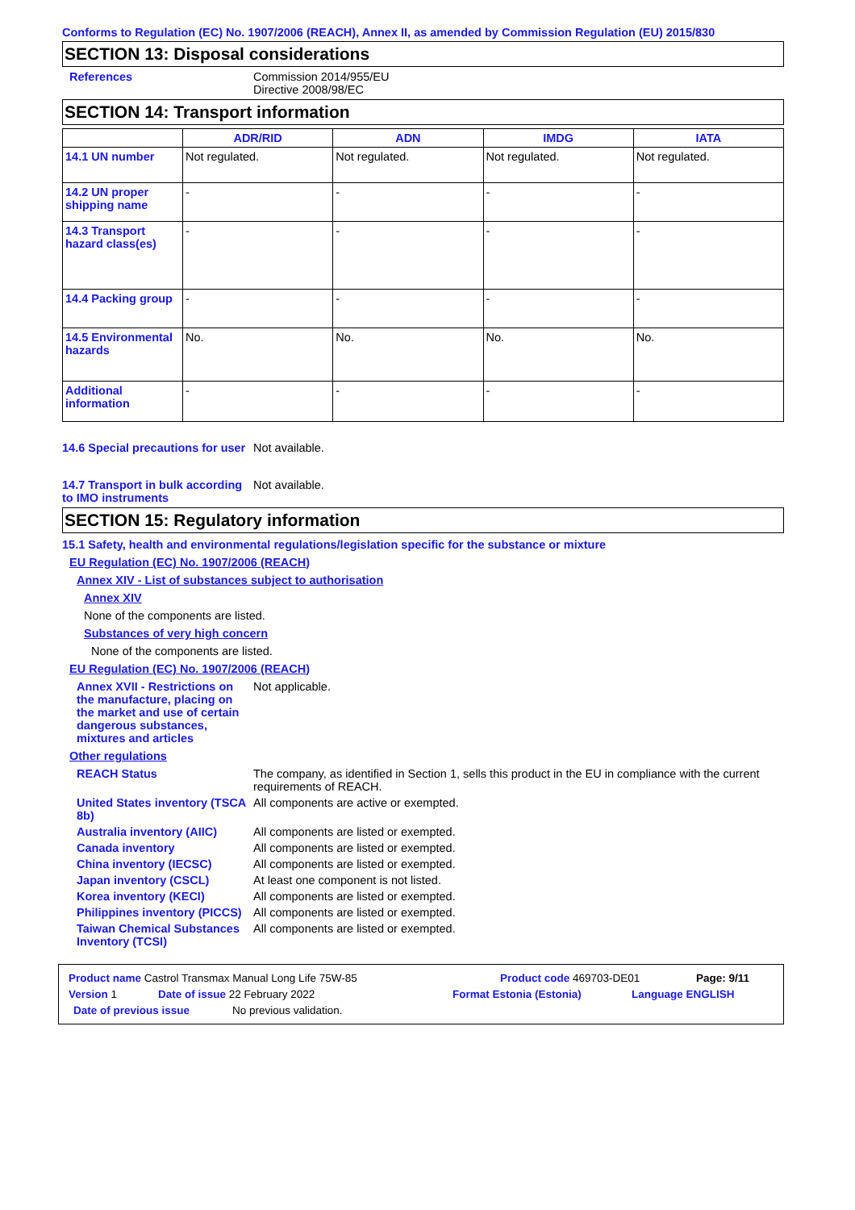Conforms to Regulation (EC) No. 1907/2006 (REACH), Annex II, as amended by Commission Regulation (EU) 2015/830
SECTION 13: Disposal considerations
References Commission 2014/955/EU
Directive 2008/98/EC
SECTION 14: Transport information
| | ADR/RID | ADN | IMDG | IATA |
| --- | --- | --- | --- | --- |
| 14.1 UN number | Not regulated. | Not regulated. | Not regulated. | Not regulated. |
| 14.2 UN proper shipping name | - | - | - | - |
| 14.3 Transport hazard class(es) | - | - | - | - |
| 14.4 Packing group | - | - | - | - |
| 14.5 Environmental hazards | No. | No. | No. | No. |
| Additional information | - | - | - | - |
14.6 Special precautions for user
Not available.
14.7 Transport in bulk according to IMO instruments
Not available.
SECTION 15: Regulatory information
15.1 Safety, health and environmental regulations/legislation specific for the substance or mixture
EU Regulation (EC) No. 1907/2006 (REACH)
Annex XIV - List of substances subject to authorisation
Annex XIV
None of the components are listed.
Substances of very high concern
None of the components are listed.
EU Regulation (EC) No. 1907/2006 (REACH)
Annex XVII - Restrictions on the manufacture, placing on the market and use of certain dangerous substances, mixtures and articles
Not applicable.
Other regulations
REACH Status The company, as identified in Section 1, sells this product in the EU in compliance with the current requirements of REACH.
United States inventory (TSCA 8b)
All components are active or exempted.
Australia inventory (AIIC)
All components are listed or exempted.
Canada inventory All components are listed or exempted.
China inventory (IECSC) All components are listed or exempted.
Japan inventory (CSCL) At least one component is not listed.
Korea inventory (KECI) All components are listed or exempted.
Philippines inventory (PICCS)
All components are listed or exempted.
Taiwan Chemical Substances Inventory (TCSI)
All components are listed or exempted.
Product name Castrol Transmax Manual Long Life 75W-85 Product code 469703-DE01 Page: 9/11
Version 1 Date of issue 22 February 2022 Format Estonia (Estonia) Language ENGLISH
Date of previous issue No previous validation.